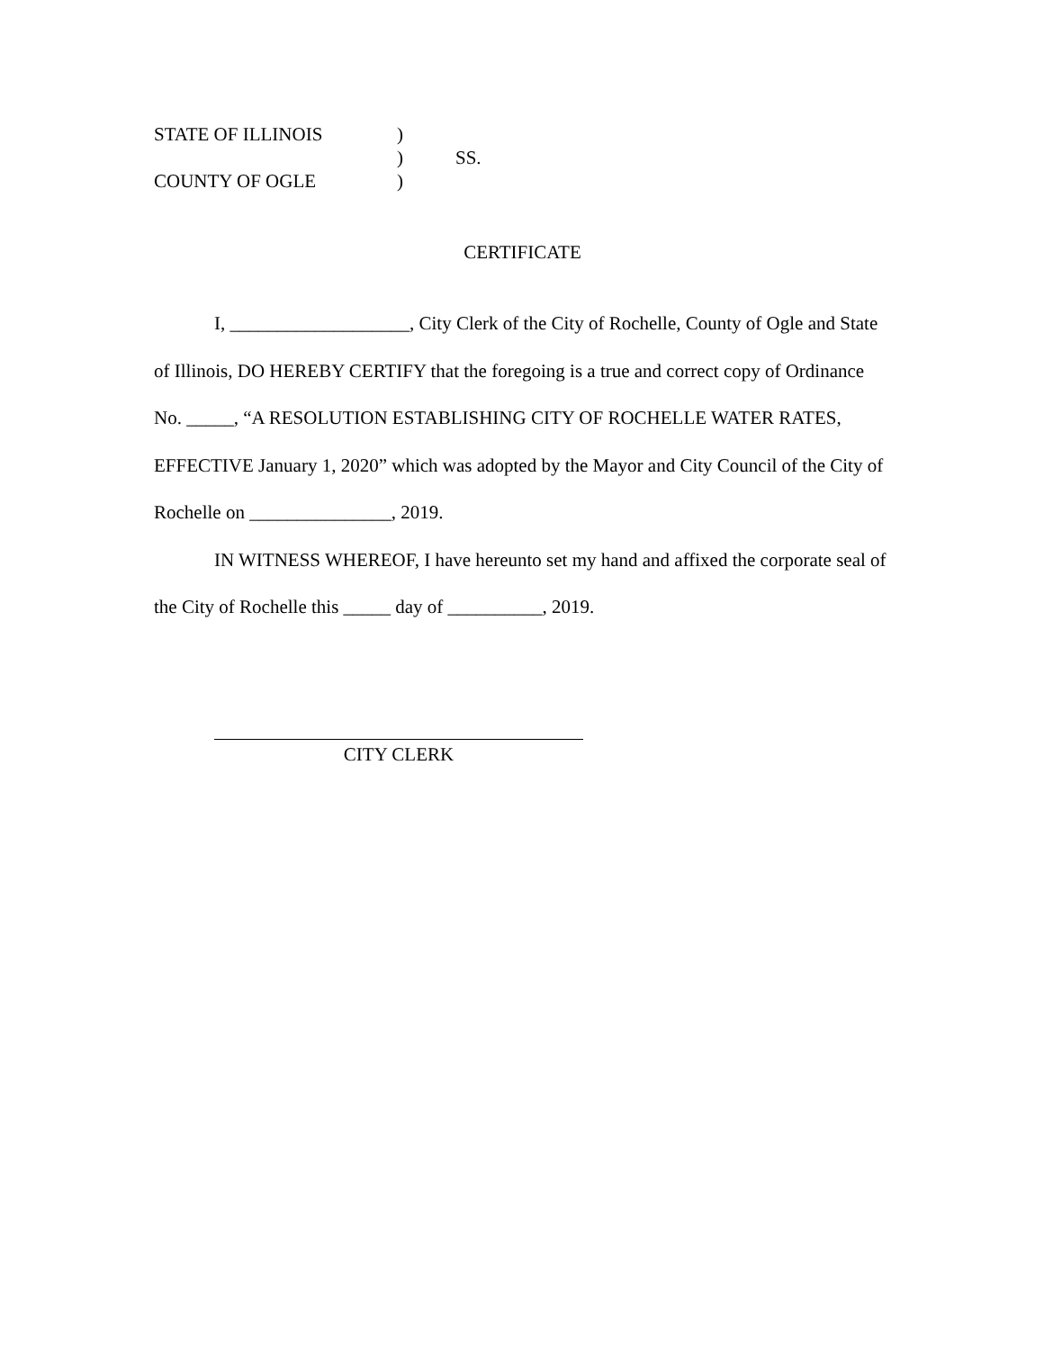STATE OF ILLINOIS
)
)
SS.
COUNTY OF OGLE
)
CERTIFICATE
I, ___________________, City Clerk of the City of Rochelle, County of Ogle and State of Illinois, DO HEREBY CERTIFY that the foregoing is a true and correct copy of Ordinance No. _____, “A RESOLUTION ESTABLISHING CITY OF ROCHELLE WATER RATES, EFFECTIVE January 1, 2020” which was adopted by the Mayor and City Council of the City of Rochelle on _______________, 2019.
IN WITNESS WHEREOF, I have hereunto set my hand and affixed the corporate seal of
the City of Rochelle this _____ day of __________, 2019.
CITY CLERK